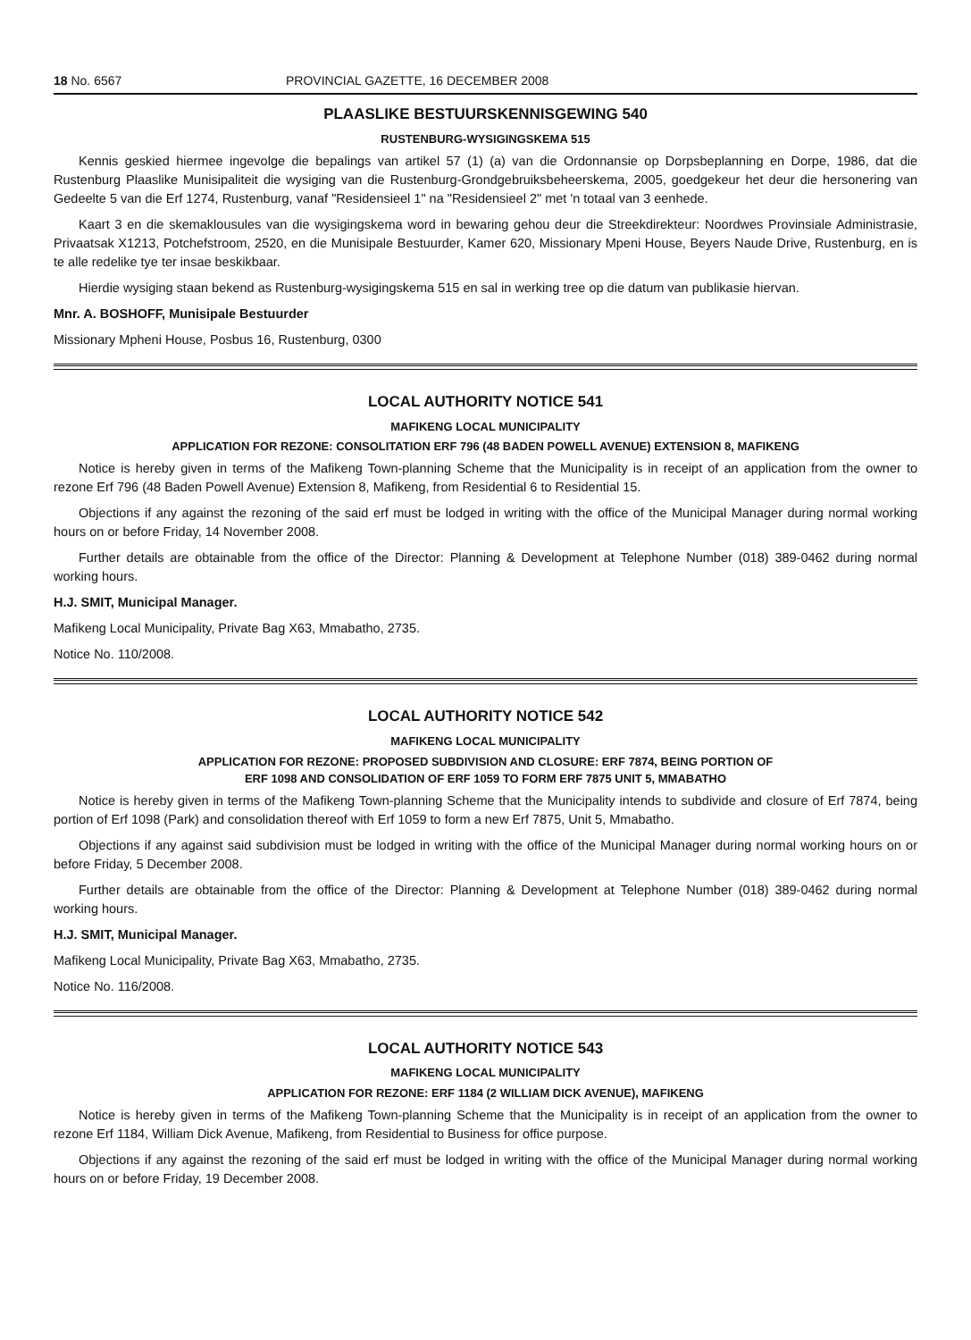18 No. 6567 PROVINCIAL GAZETTE, 16 DECEMBER 2008
PLAASLIKE BESTUURSKENNISGEWING 540
RUSTENBURG-WYSIGINGSKEMA 515
Kennis geskied hiermee ingevolge die bepalings van artikel 57 (1) (a) van die Ordonnansie op Dorpsbeplanning en Dorpe, 1986, dat die Rustenburg Plaaslike Munisipaliteit die wysiging van die Rustenburg-Grondgebruiksbeheerskema, 2005, goedgekeur het deur die hersonering van Gedeelte 5 van die Erf 1274, Rustenburg, vanaf "Residensieel 1" na "Residensieel 2" met 'n totaal van 3 eenhede.
Kaart 3 en die skemaklousules van die wysigingskema word in bewaring gehou deur die Streekdirekteur: Noordwes Provinsiale Administrasie, Privaatsak X1213, Potchefstroom, 2520, en die Munisipale Bestuurder, Kamer 620, Missionary Mpeni House, Beyers Naude Drive, Rustenburg, en is te alle redelike tye ter insae beskikbaar.
Hierdie wysiging staan bekend as Rustenburg-wysigingskema 515 en sal in werking tree op die datum van publikasie hiervan.
Mnr. A. BOSHOFF, Munisipale Bestuurder
Missionary Mpheni House, Posbus 16, Rustenburg, 0300
LOCAL AUTHORITY NOTICE 541
MAFIKENG LOCAL MUNICIPALITY
APPLICATION FOR REZONE: CONSOLITATION ERF 796 (48 BADEN POWELL AVENUE) EXTENSION 8, MAFIKENG
Notice is hereby given in terms of the Mafikeng Town-planning Scheme that the Municipality is in receipt of an application from the owner to rezone Erf 796 (48 Baden Powell Avenue) Extension 8, Mafikeng, from Residential 6 to Residential 15.
Objections if any against the rezoning of the said erf must be lodged in writing with the office of the Municipal Manager during normal working hours on or before Friday, 14 November 2008.
Further details are obtainable from the office of the Director: Planning & Development at Telephone Number (018) 389-0462 during normal working hours.
H.J. SMIT, Municipal Manager.
Mafikeng Local Municipality, Private Bag X63, Mmabatho, 2735.
Notice No. 110/2008.
LOCAL AUTHORITY NOTICE 542
MAFIKENG LOCAL MUNICIPALITY
APPLICATION FOR REZONE: PROPOSED SUBDIVISION AND CLOSURE: ERF 7874, BEING PORTION OF
ERF 1098 AND CONSOLIDATION OF ERF 1059 TO FORM ERF 7875 UNIT 5, MMABATHO
Notice is hereby given in terms of the Mafikeng Town-planning Scheme that the Municipality intends to subdivide and closure of Erf 7874, being portion of Erf 1098 (Park) and consolidation thereof with Erf 1059 to form a new Erf 7875, Unit 5, Mmabatho.
Objections if any against said subdivision must be lodged in writing with the office of the Municipal Manager during normal working hours on or before Friday, 5 December 2008.
Further details are obtainable from the office of the Director: Planning & Development at Telephone Number (018) 389-0462 during normal working hours.
H.J. SMIT, Municipal Manager.
Mafikeng Local Municipality, Private Bag X63, Mmabatho, 2735.
Notice No. 116/2008.
LOCAL AUTHORITY NOTICE 543
MAFIKENG LOCAL MUNICIPALITY
APPLICATION FOR REZONE: ERF 1184 (2 WILLIAM DICK AVENUE), MAFIKENG
Notice is hereby given in terms of the Mafikeng Town-planning Scheme that the Municipality is in receipt of an application from the owner to rezone Erf 1184, William Dick Avenue, Mafikeng, from Residential to Business for office purpose.
Objections if any against the rezoning of the said erf must be lodged in writing with the office of the Municipal Manager during normal working hours on or before Friday, 19 December 2008.